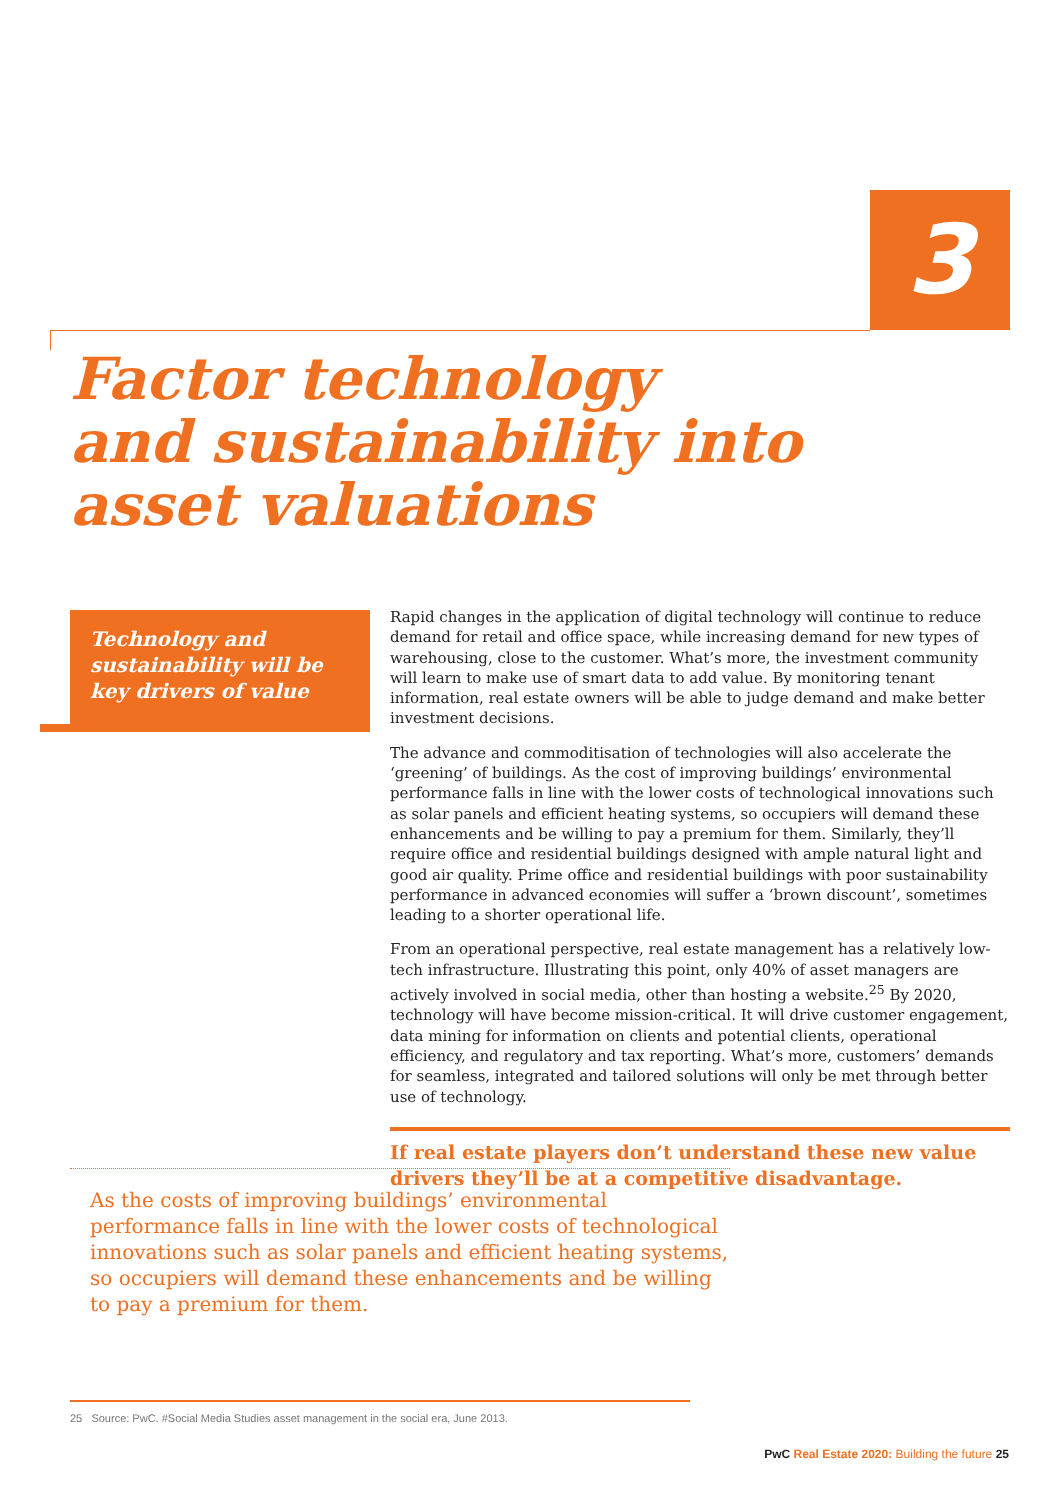3
Factor technology
and sustainability into
asset valuations
Technology and sustainability will be key drivers of value
Rapid changes in the application of digital technology will continue to reduce demand for retail and office space, while increasing demand for new types of warehousing, close to the customer. What’s more, the investment community will learn to make use of smart data to add value. By monitoring tenant information, real estate owners will be able to judge demand and make better investment decisions.
The advance and commoditisation of technologies will also accelerate the ‘greening’ of buildings. As the cost of improving buildings’ environmental performance falls in line with the lower costs of technological innovations such as solar panels and efficient heating systems, so occupiers will demand these enhancements and be willing to pay a premium for them. Similarly, they’ll require office and residential buildings designed with ample natural light and good air quality. Prime office and residential buildings with poor sustainability performance in advanced economies will suffer a ‘brown discount’, sometimes leading to a shorter operational life.
From an operational perspective, real estate management has a relatively low-tech infrastructure. Illustrating this point, only 40% of asset managers are actively involved in social media, other than hosting a website.<sup>25</sup> By 2020, technology will have become mission-critical. It will drive customer engagement, data mining for information on clients and potential clients, operational efficiency, and regulatory and tax reporting. What’s more, customers’ demands for seamless, integrated and tailored solutions will only be met through better use of technology.
If real estate players don’t understand these new value drivers they’ll be at a competitive disadvantage.
As the costs of improving buildings’ environmental performance falls in line with the lower costs of technological innovations such as solar panels and efficient heating systems, so occupiers will demand these enhancements and be willing to pay a premium for them.
25 Source: PwC. #Social Media Studies asset management in the social era, June 2013.
PwC Real Estate 2020: Building the future 25